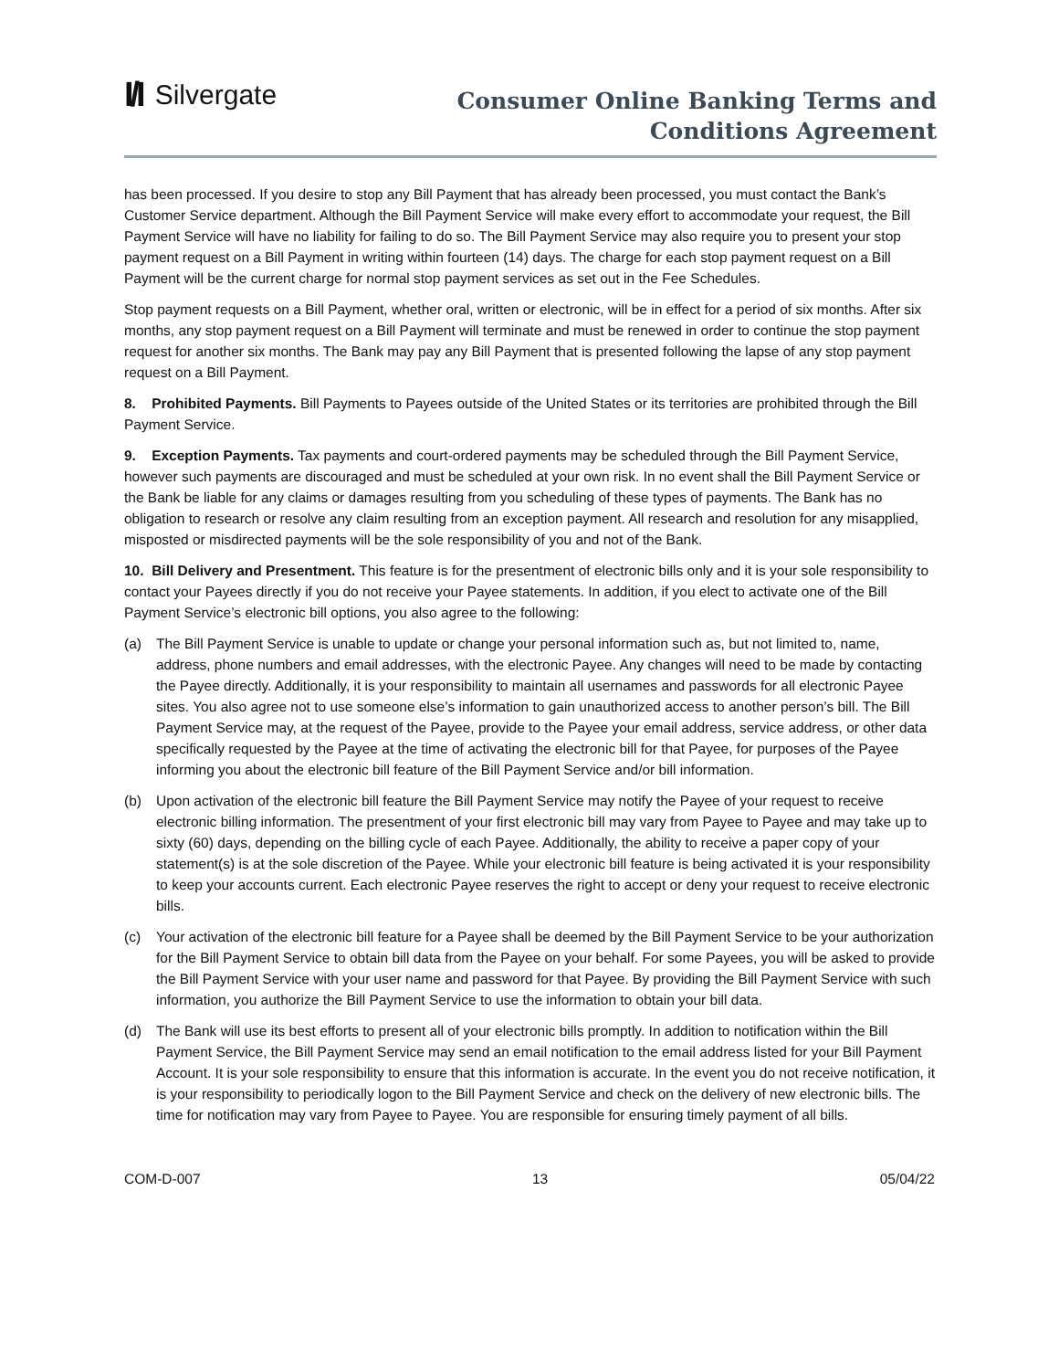I/I Silvergate
Consumer Online Banking Terms and
Conditions Agreement
has been processed. If you desire to stop any Bill Payment that has already been processed, you must contact the Bank’s Customer Service department. Although the Bill Payment Service will make every effort to accommodate your request, the Bill Payment Service will have no liability for failing to do so. The Bill Payment Service may also require you to present your stop payment request on a Bill Payment in writing within fourteen (14) days. The charge for each stop payment request on a Bill Payment will be the current charge for normal stop payment services as set out in the Fee Schedules.
Stop payment requests on a Bill Payment, whether oral, written or electronic, will be in effect for a period of six months. After six months, any stop payment request on a Bill Payment will terminate and must be renewed in order to continue the stop payment request for another six months. The Bank may pay any Bill Payment that is presented following the lapse of any stop payment request on a Bill Payment.
8. Prohibited Payments. Bill Payments to Payees outside of the United States or its territories are prohibited through the Bill Payment Service.
9. Exception Payments. Tax payments and court-ordered payments may be scheduled through the Bill Payment Service, however such payments are discouraged and must be scheduled at your own risk. In no event shall the Bill Payment Service or the Bank be liable for any claims or damages resulting from you scheduling of these types of payments. The Bank has no obligation to research or resolve any claim resulting from an exception payment. All research and resolution for any misapplied, misposted or misdirected payments will be the sole responsibility of you and not of the Bank.
10. Bill Delivery and Presentment. This feature is for the presentment of electronic bills only and it is your sole responsibility to contact your Payees directly if you do not receive your Payee statements. In addition, if you elect to activate one of the Bill Payment Service’s electronic bill options, you also agree to the following:
(a) The Bill Payment Service is unable to update or change your personal information such as, but not limited to, name, address, phone numbers and email addresses, with the electronic Payee. Any changes will need to be made by contacting the Payee directly. Additionally, it is your responsibility to maintain all usernames and passwords for all electronic Payee sites. You also agree not to use someone else’s information to gain unauthorized access to another person’s bill. The Bill Payment Service may, at the request of the Payee, provide to the Payee your email address, service address, or other data specifically requested by the Payee at the time of activating the electronic bill for that Payee, for purposes of the Payee informing you about the electronic bill feature of the Bill Payment Service and/or bill information.
(b) Upon activation of the electronic bill feature the Bill Payment Service may notify the Payee of your request to receive electronic billing information. The presentment of your first electronic bill may vary from Payee to Payee and may take up to sixty (60) days, depending on the billing cycle of each Payee. Additionally, the ability to receive a paper copy of your statement(s) is at the sole discretion of the Payee. While your electronic bill feature is being activated it is your responsibility to keep your accounts current. Each electronic Payee reserves the right to accept or deny your request to receive electronic bills.
(c) Your activation of the electronic bill feature for a Payee shall be deemed by the Bill Payment Service to be your authorization for the Bill Payment Service to obtain bill data from the Payee on your behalf. For some Payees, you will be asked to provide the Bill Payment Service with your user name and password for that Payee. By providing the Bill Payment Service with such information, you authorize the Bill Payment Service to use the information to obtain your bill data.
(d) The Bank will use its best efforts to present all of your electronic bills promptly. In addition to notification within the Bill Payment Service, the Bill Payment Service may send an email notification to the email address listed for your Bill Payment Account. It is your sole responsibility to ensure that this information is accurate. In the event you do not receive notification, it is your responsibility to periodically logon to the Bill Payment Service and check on the delivery of new electronic bills. The time for notification may vary from Payee to Payee. You are responsible for ensuring timely payment of all bills.
COM-D-007 13 05/04/22